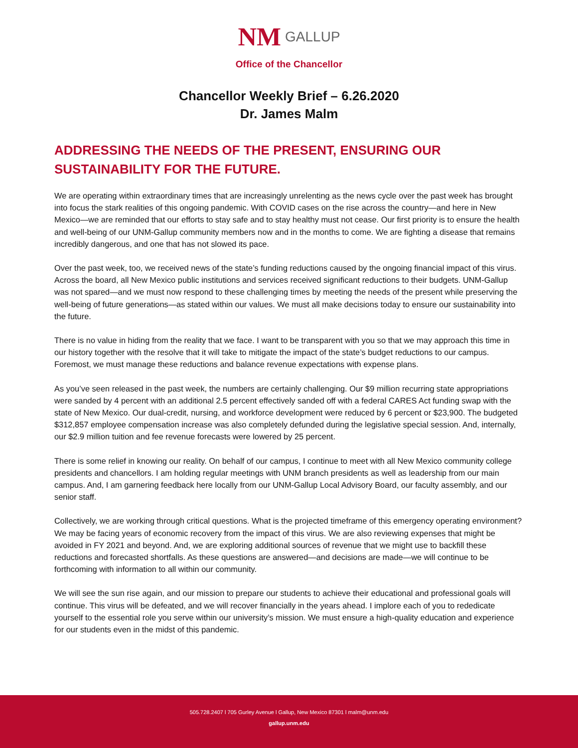NM GALLUP
Office of the Chancellor
Chancellor Weekly Brief – 6.26.2020
Dr. James Malm
ADDRESSING THE NEEDS OF THE PRESENT, ENSURING OUR SUSTAINABILITY FOR THE FUTURE.
We are operating within extraordinary times that are increasingly unrelenting as the news cycle over the past week has brought into focus the stark realities of this ongoing pandemic. With COVID cases on the rise across the country—and here in New Mexico—we are reminded that our efforts to stay safe and to stay healthy must not cease. Our first priority is to ensure the health and well-being of our UNM-Gallup community members now and in the months to come. We are fighting a disease that remains incredibly dangerous, and one that has not slowed its pace.
Over the past week, too, we received news of the state’s funding reductions caused by the ongoing financial impact of this virus. Across the board, all New Mexico public institutions and services received significant reductions to their budgets. UNM-Gallup was not spared—and we must now respond to these challenging times by meeting the needs of the present while preserving the well-being of future generations—as stated within our values. We must all make decisions today to ensure our sustainability into the future.
There is no value in hiding from the reality that we face. I want to be transparent with you so that we may approach this time in our history together with the resolve that it will take to mitigate the impact of the state’s budget reductions to our campus. Foremost, we must manage these reductions and balance revenue expectations with expense plans.
As you’ve seen released in the past week, the numbers are certainly challenging. Our $9 million recurring state appropriations were sanded by 4 percent with an additional 2.5 percent effectively sanded off with a federal CARES Act funding swap with the state of New Mexico. Our dual-credit, nursing, and workforce development were reduced by 6 percent or $23,900. The budgeted $312,857 employee compensation increase was also completely defunded during the legislative special session. And, internally, our $2.9 million tuition and fee revenue forecasts were lowered by 25 percent.
There is some relief in knowing our reality. On behalf of our campus, I continue to meet with all New Mexico community college presidents and chancellors. I am holding regular meetings with UNM branch presidents as well as leadership from our main campus. And, I am garnering feedback here locally from our UNM-Gallup Local Advisory Board, our faculty assembly, and our senior staff.
Collectively, we are working through critical questions. What is the projected timeframe of this emergency operating environment? We may be facing years of economic recovery from the impact of this virus. We are also reviewing expenses that might be avoided in FY 2021 and beyond. And, we are exploring additional sources of revenue that we might use to backfill these reductions and forecasted shortfalls. As these questions are answered—and decisions are made—we will continue to be forthcoming with information to all within our community.
We will see the sun rise again, and our mission to prepare our students to achieve their educational and professional goals will continue. This virus will be defeated, and we will recover financially in the years ahead. I implore each of you to rededicate yourself to the essential role you serve within our university’s mission. We must ensure a high-quality education and experience for our students even in the midst of this pandemic.
505.728.2407 l 705 Gurley Avenue l Gallup, New Mexico 87301 l malm@unm.edu
gallup.unm.edu